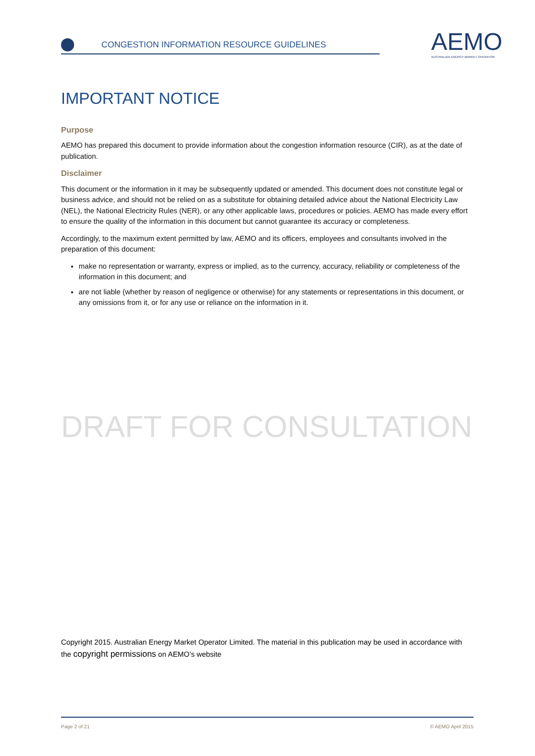CONGESTION INFORMATION RESOURCE GUIDELINES
AEMO
AUSTRALIAN ENERGY MARKET OPERATOR
IMPORTANT NOTICE
Purpose
AEMO has prepared this document to provide information about the congestion information resource (CIR), as at the date of publication.
Disclaimer
This document or the information in it may be subsequently updated or amended. This document does not constitute legal or business advice, and should not be relied on as a substitute for obtaining detailed advice about the National Electricity Law (NEL), the National Electricity Rules (NER), or any other applicable laws, procedures or policies. AEMO has made every effort to ensure the quality of the information in this document but cannot guarantee its accuracy or completeness.
Accordingly, to the maximum extent permitted by law, AEMO and its officers, employees and consultants involved in the preparation of this document:
make no representation or warranty, express or implied, as to the currency, accuracy, reliability or completeness of the information in this document; and
are not liable (whether by reason of negligence or otherwise) for any statements or representations in this document, or any omissions from it, or for any use or reliance on the information in it.
DRAFT FOR CONSULTATION
Copyright 2015. Australian Energy Market Operator Limited. The material in this publication may be used in accordance with the copyright permissions on AEMO’s website
Page 2 of 21 © AEMO April 2015